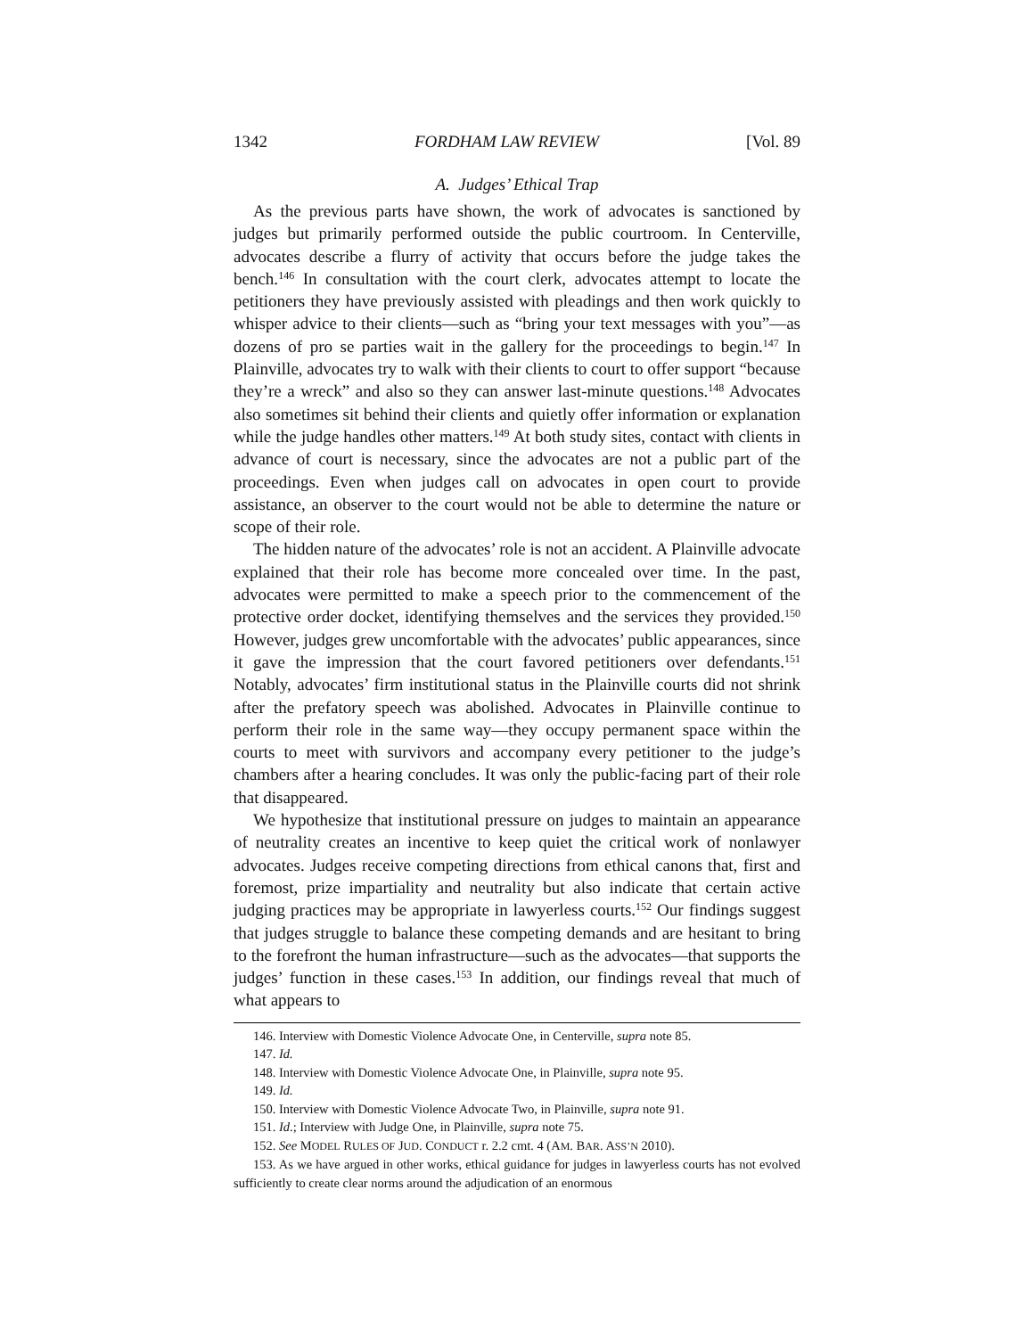1342 FORDHAM LAW REVIEW [Vol. 89
A. Judges’ Ethical Trap
As the previous parts have shown, the work of advocates is sanctioned by judges but primarily performed outside the public courtroom. In Centerville, advocates describe a flurry of activity that occurs before the judge takes the bench.<sup>146</sup> In consultation with the court clerk, advocates attempt to locate the petitioners they have previously assisted with pleadings and then work quickly to whisper advice to their clients—such as “bring your text messages with you”—as dozens of pro se parties wait in the gallery for the proceedings to begin.<sup>147</sup> In Plainville, advocates try to walk with their clients to court to offer support “because they’re a wreck” and also so they can answer last-minute questions.<sup>148</sup> Advocates also sometimes sit behind their clients and quietly offer information or explanation while the judge handles other matters.<sup>149</sup> At both study sites, contact with clients in advance of court is necessary, since the advocates are not a public part of the proceedings. Even when judges call on advocates in open court to provide assistance, an observer to the court would not be able to determine the nature or scope of their role.
The hidden nature of the advocates’ role is not an accident. A Plainville advocate explained that their role has become more concealed over time. In the past, advocates were permitted to make a speech prior to the commencement of the protective order docket, identifying themselves and the services they provided.<sup>150</sup> However, judges grew uncomfortable with the advocates’ public appearances, since it gave the impression that the court favored petitioners over defendants.<sup>151</sup> Notably, advocates’ firm institutional status in the Plainville courts did not shrink after the prefatory speech was abolished. Advocates in Plainville continue to perform their role in the same way—they occupy permanent space within the courts to meet with survivors and accompany every petitioner to the judge’s chambers after a hearing concludes. It was only the public-facing part of their role that disappeared.
We hypothesize that institutional pressure on judges to maintain an appearance of neutrality creates an incentive to keep quiet the critical work of nonlawyer advocates. Judges receive competing directions from ethical canons that, first and foremost, prize impartiality and neutrality but also indicate that certain active judging practices may be appropriate in lawyerless courts.<sup>152</sup> Our findings suggest that judges struggle to balance these competing demands and are hesitant to bring to the forefront the human infrastructure—such as the advocates—that supports the judges’ function in these cases.<sup>153</sup> In addition, our findings reveal that much of what appears to
146. Interview with Domestic Violence Advocate One, in Centerville, supra note 85.
147. Id.
148. Interview with Domestic Violence Advocate One, in Plainville, supra note 95.
149. Id.
150. Interview with Domestic Violence Advocate Two, in Plainville, supra note 91.
151. Id.; Interview with Judge One, in Plainville, supra note 75.
152. See MODEL RULES OF JUD. CONDUCT r. 2.2 cmt. 4 (AM. BAR. ASS’N 2010).
153. As we have argued in other works, ethical guidance for judges in lawyerless courts has not evolved sufficiently to create clear norms around the adjudication of an enormous